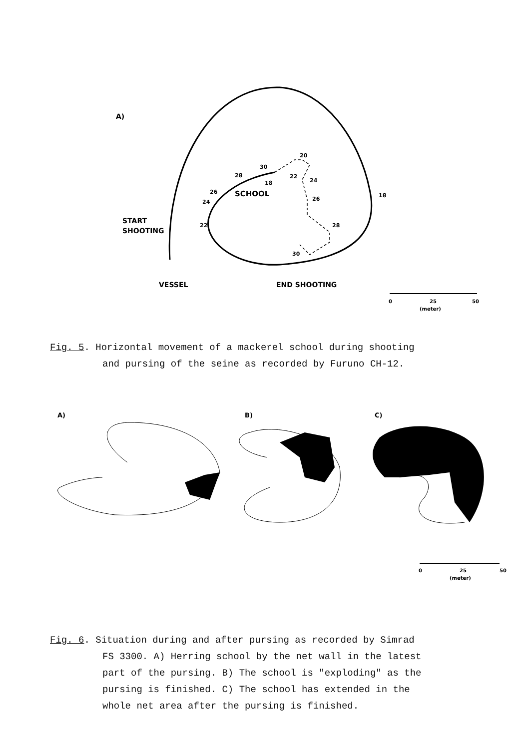A)
30
28
26
24
22
18
20
22
24
26
28
30
18
SCHOOL
START
SHOOTING
VESSEL
END SHOOTING
0
25
50
(meter)
Fig. 5. Horizontal movement of a mackerel school during shooting
and pursing of the seine as recorded by Furuno CH-12.
A)
B)
C)
0
25
50
(meter)
Fig. 6. Situation during and after pursing as recorded by Simrad
FS 3300. A) Herring school by the net wall in the latest
part of the pursing. B) The school is "exploding" as the
pursing is finished. C) The school has extended in the
whole net area after the pursing is finished.